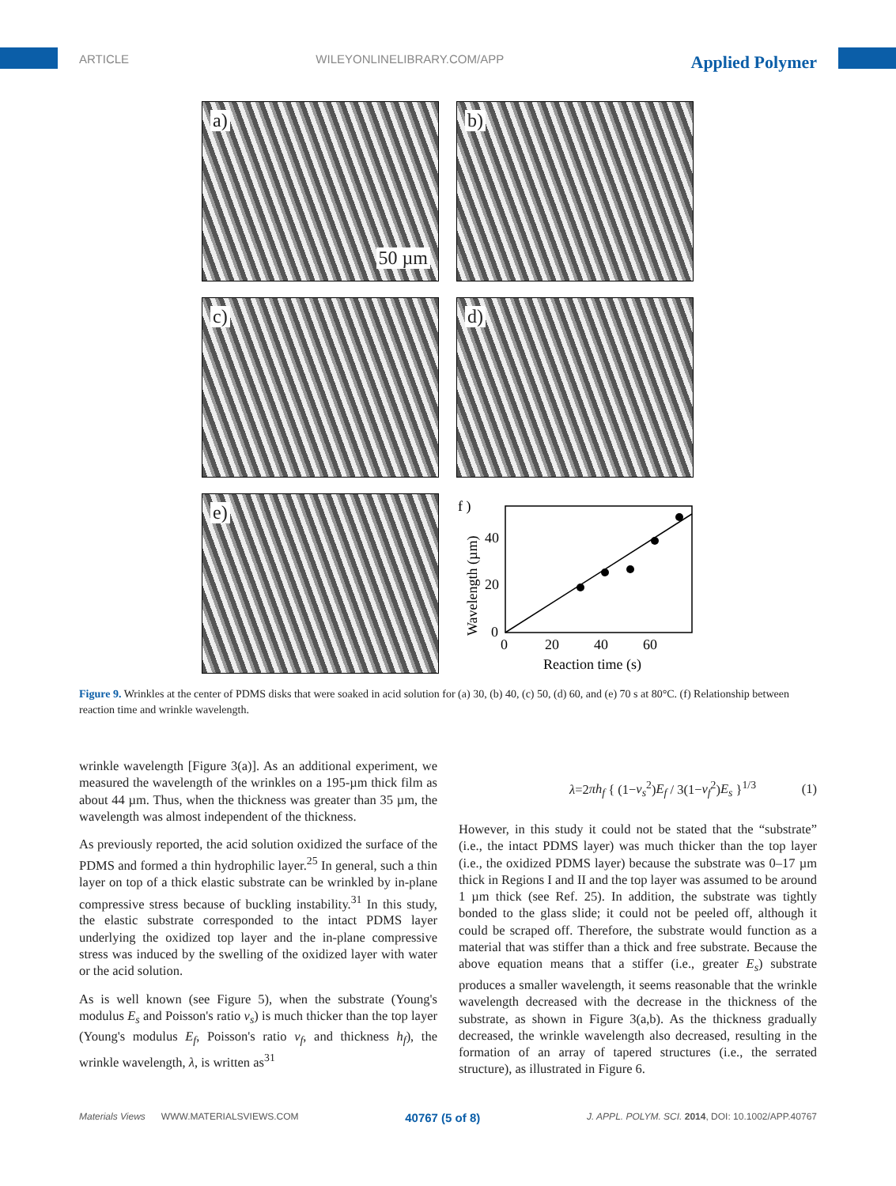ARTICLE WILEYONLINELIBRARY.COM/APP Applied Polymer
a)
50 µm
b)
c)
d)
e)
f )
0
20
40
0
20
40
60
Reaction time (s)
Wavelength (µm)
Figure 9. Wrinkles at the center of PDMS disks that were soaked in acid solution for (a) 30, (b) 40, (c) 50, (d) 60, and (e) 70 s at 80°C. (f) Relationship between reaction time and wrinkle wavelength.
wrinkle wavelength [Figure 3(a)]. As an additional experiment, we measured the wavelength of the wrinkles on a 195-µm thick film as about 44 µm. Thus, when the thickness was greater than 35 µm, the wavelength was almost independent of the thickness.
As previously reported, the acid solution oxidized the surface of the PDMS and formed a thin hydrophilic layer.<sup>25</sup> In general, such a thin layer on top of a thick elastic substrate can be wrinkled by in-plane compressive stress because of buckling instability.<sup>31</sup> In this study, the elastic substrate corresponded to the intact PDMS layer underlying the oxidized top layer and the in-plane compressive stress was induced by the swelling of the oxidized layer with water or the acid solution.
As is well known (see Figure 5), when the substrate (Young's modulus E<sub>s</sub> and Poisson's ratio v<sub>s</sub>) is much thicker than the top layer (Young's modulus E<sub>f</sub>, Poisson's ratio v<sub>f</sub>, and thickness h<sub>f</sub>), the wrinkle wavelength, λ, is written as<sup>31</sup>
λ=2πh<sub>f</sub> { (1−v<sub>s</sub><sup>2</sup>)E<sub>f</sub> / 3(1−v<sub>f</sub><sup>2</sup>)E<sub>s</sub> }<sup>1/3</sup> (1)
However, in this study it could not be stated that the “substrate” (i.e., the intact PDMS layer) was much thicker than the top layer (i.e., the oxidized PDMS layer) because the substrate was 0–17 µm thick in Regions I and II and the top layer was assumed to be around 1 µm thick (see Ref. 25). In addition, the substrate was tightly bonded to the glass slide; it could not be peeled off, although it could be scraped off. Therefore, the substrate would function as a material that was stiffer than a thick and free substrate. Because the above equation means that a stiffer (i.e., greater E<sub>s</sub>) substrate produces a smaller wavelength, it seems reasonable that the wrinkle wavelength decreased with the decrease in the thickness of the substrate, as shown in Figure 3(a,b). As the thickness gradually decreased, the wrinkle wavelength also decreased, resulting in the formation of an array of tapered structures (i.e., the serrated structure), as illustrated in Figure 6.
Materials Views WWW.MATERIALSVIEWS.COM 40767 (5 of 8) J. APPL. POLYM. SCI. 2014, DOI: 10.1002/APP.40767